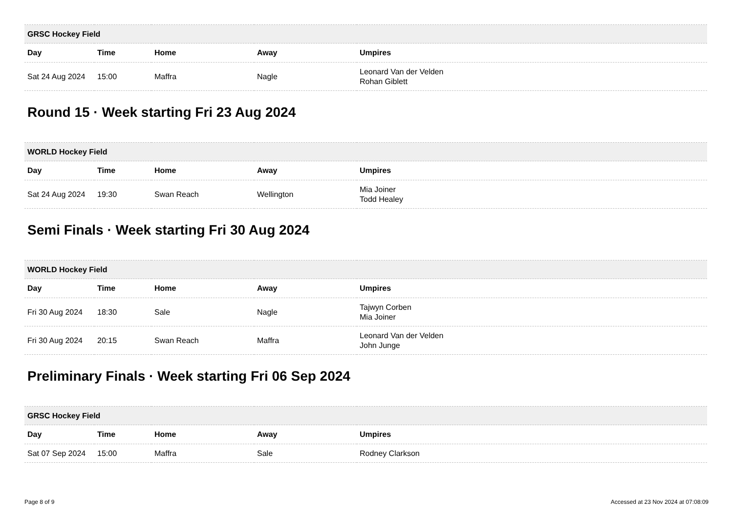| GRSC Hockey Field | | | | |
| --- | --- | --- | --- | --- |
| Day | Time | Home | Away | Umpires |
| Sat 24 Aug 2024 | 15:00 | Maffra | Nagle | Leonard Van der Velden Rohan Giblett |
Round 15 · Week starting Fri 23 Aug 2024
| WORLD Hockey Field | | | | |
| --- | --- | --- | --- | --- |
| Day | Time | Home | Away | Umpires |
| Sat 24 Aug 2024 | 19:30 | Swan Reach | Wellington | Mia Joiner Todd Healey |
Semi Finals · Week starting Fri 30 Aug 2024
| WORLD Hockey Field | | | | |
| --- | --- | --- | --- | --- |
| Day | Time | Home | Away | Umpires |
| Fri 30 Aug 2024 | 18:30 | Sale | Nagle | Tajwyn Corben Mia Joiner |
| Fri 30 Aug 2024 | 20:15 | Swan Reach | Maffra | Leonard Van der Velden John Junge |
Preliminary Finals · Week starting Fri 06 Sep 2024
| GRSC Hockey Field | | | | |
| --- | --- | --- | --- | --- |
| Day | Time | Home | Away | Umpires |
| Sat 07 Sep 2024 | 15:00 | Maffra | Sale | Rodney Clarkson |
Page 8 of 9 Accessed at 23 Nov 2024 at 07:08:09